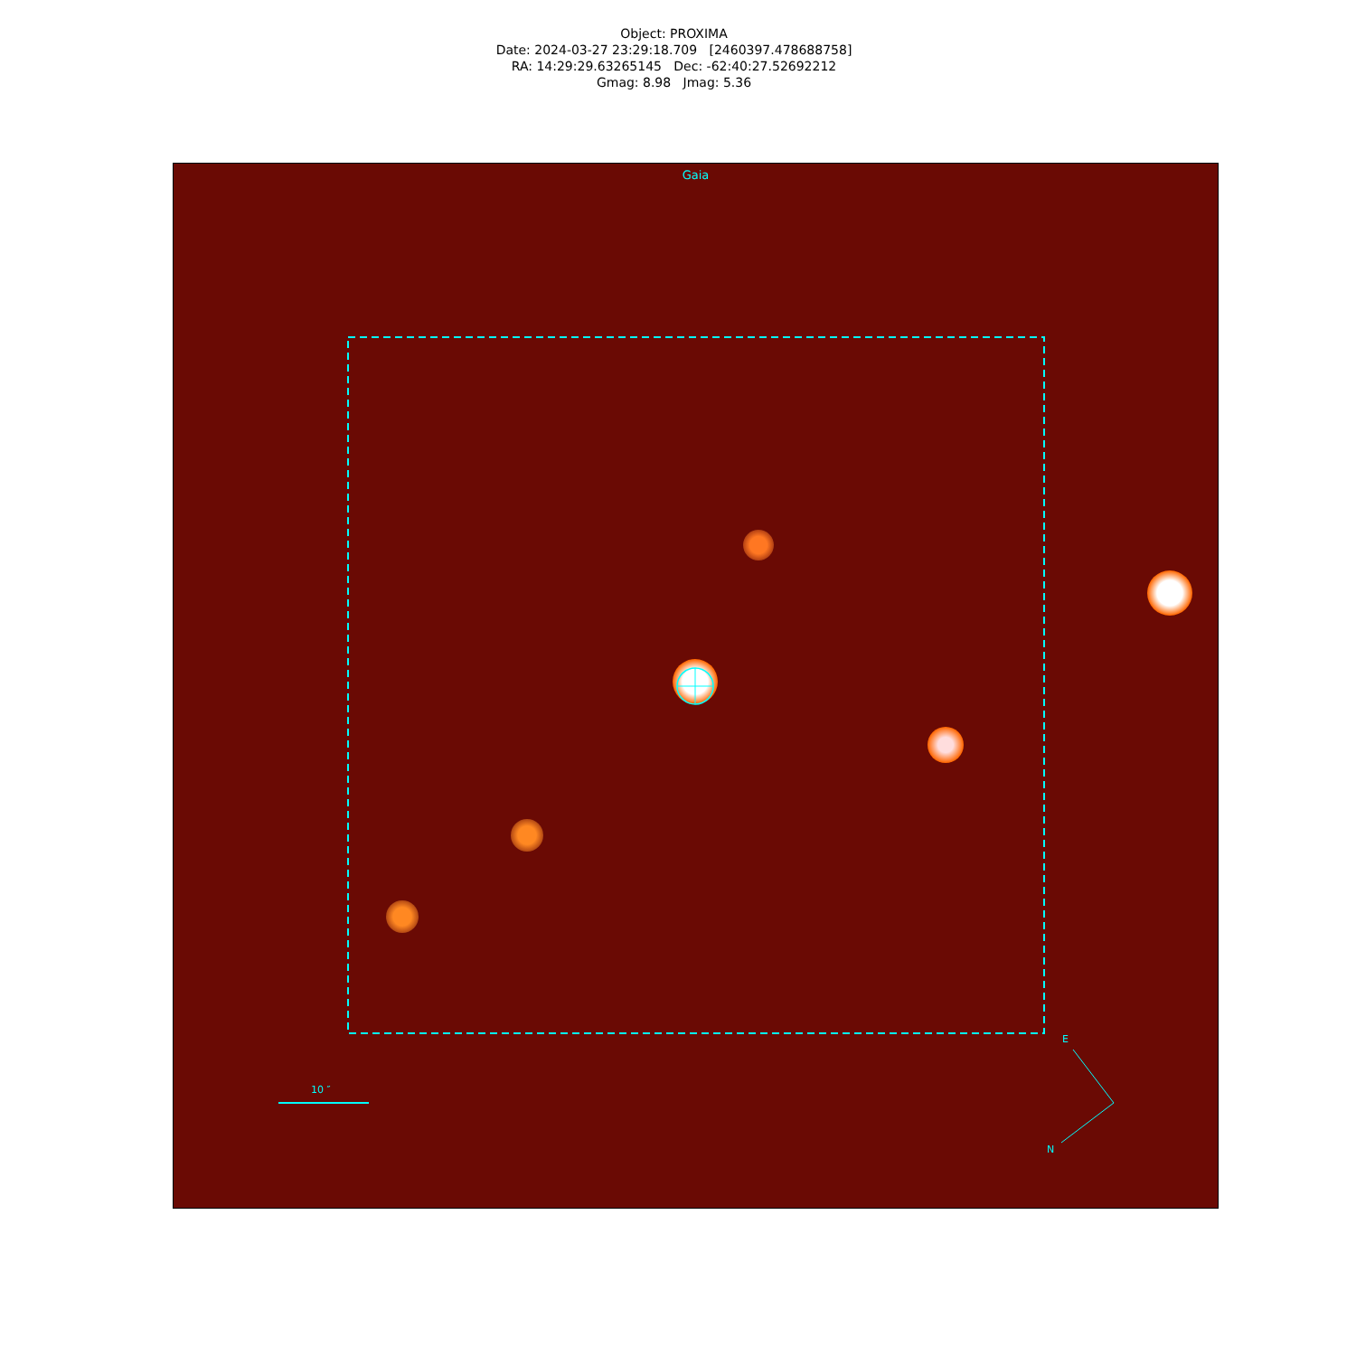Object: PROXIMA
Date: 2024-03-27 23:29:18.709 [2460397.478688758]
RA: 14:29:29.63265145 Dec: -62:40:27.52692212
Gmag: 8.98 Jmag: 5.36
Gaia
10 ″
E
N